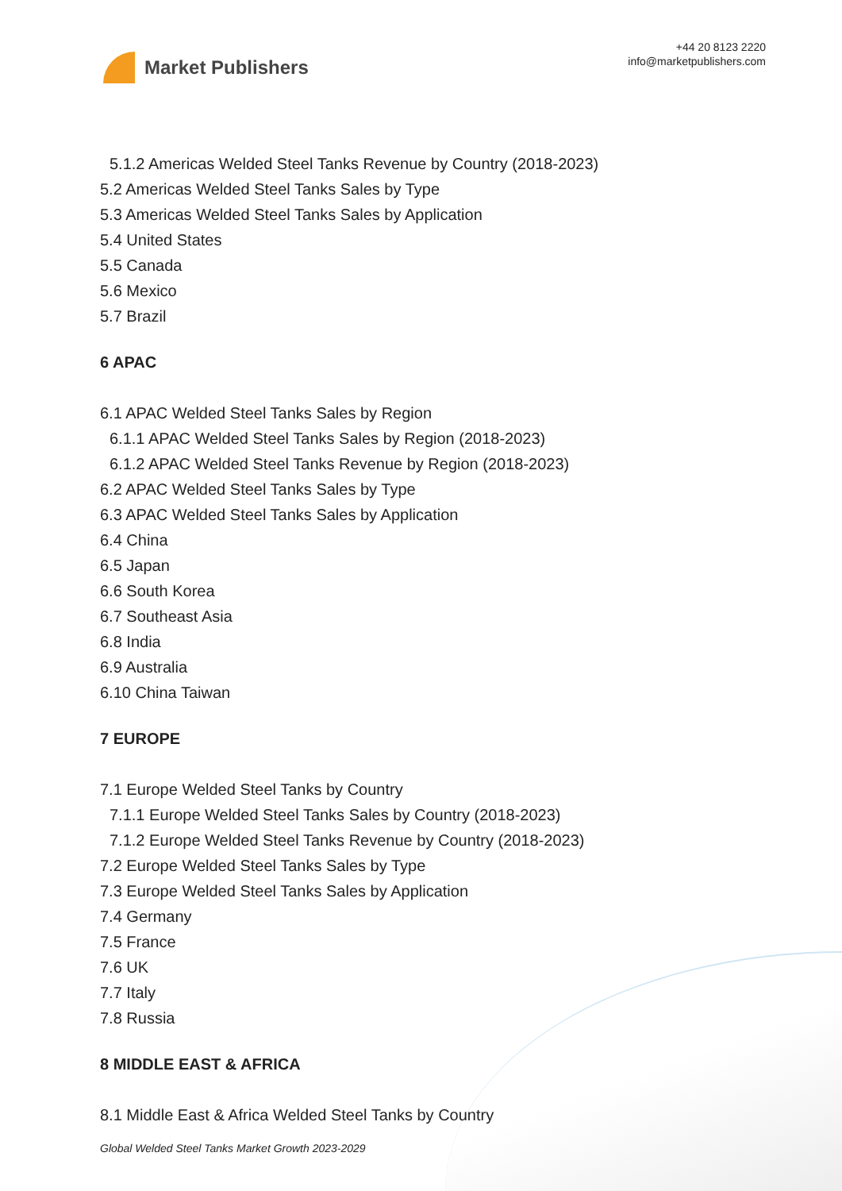Market Publishers
+44 20 8123 2220
info@marketpublishers.com
5.1.2 Americas Welded Steel Tanks Revenue by Country (2018-2023)
5.2 Americas Welded Steel Tanks Sales by Type
5.3 Americas Welded Steel Tanks Sales by Application
5.4 United States
5.5 Canada
5.6 Mexico
5.7 Brazil
6 APAC
6.1 APAC Welded Steel Tanks Sales by Region
6.1.1 APAC Welded Steel Tanks Sales by Region (2018-2023)
6.1.2 APAC Welded Steel Tanks Revenue by Region (2018-2023)
6.2 APAC Welded Steel Tanks Sales by Type
6.3 APAC Welded Steel Tanks Sales by Application
6.4 China
6.5 Japan
6.6 South Korea
6.7 Southeast Asia
6.8 India
6.9 Australia
6.10 China Taiwan
7 EUROPE
7.1 Europe Welded Steel Tanks by Country
7.1.1 Europe Welded Steel Tanks Sales by Country (2018-2023)
7.1.2 Europe Welded Steel Tanks Revenue by Country (2018-2023)
7.2 Europe Welded Steel Tanks Sales by Type
7.3 Europe Welded Steel Tanks Sales by Application
7.4 Germany
7.5 France
7.6 UK
7.7 Italy
7.8 Russia
8 MIDDLE EAST & AFRICA
8.1 Middle East & Africa Welded Steel Tanks by Country
Global Welded Steel Tanks Market Growth 2023-2029